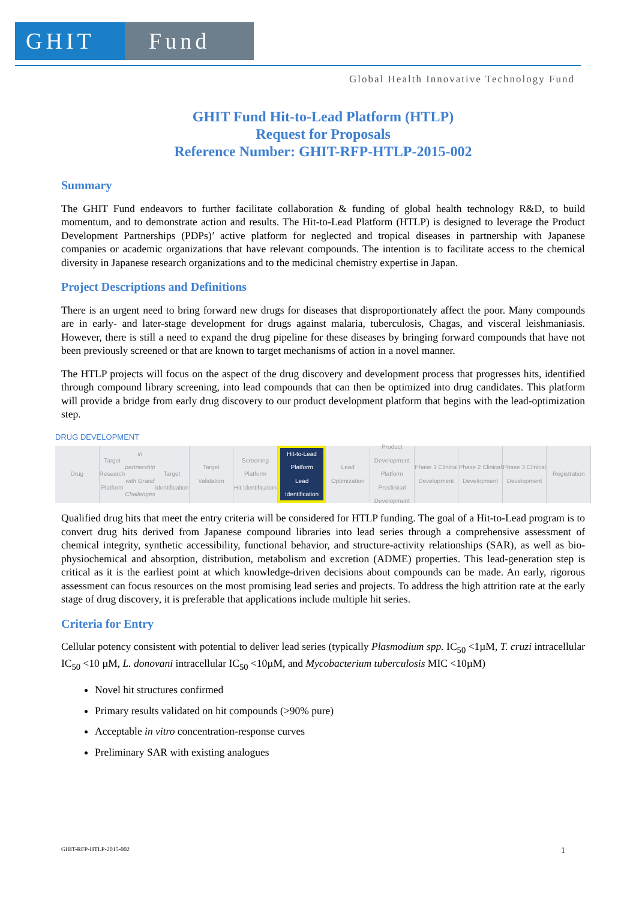GHIT Fund
Global Health Innovative Technology Fund
GHIT Fund Hit-to-Lead Platform (HTLP)
Request for Proposals
Reference Number: GHIT-RFP-HTLP-2015-002
Summary
The GHIT Fund endeavors to further facilitate collaboration & funding of global health technology R&D, to build momentum, and to demonstrate action and results. The Hit-to-Lead Platform (HTLP) is designed to leverage the Product Development Partnerships (PDPs)’ active platform for neglected and tropical diseases in partnership with Japanese companies or academic organizations that have relevant compounds. The intention is to facilitate access to the chemical diversity in Japanese research organizations and to the medicinal chemistry expertise in Japan.
Project Descriptions and Definitions
There is an urgent need to bring forward new drugs for diseases that disproportionately affect the poor. Many compounds are in early- and later-stage development for drugs against malaria, tuberculosis, Chagas, and visceral leishmaniasis. However, there is still a need to expand the drug pipeline for these diseases by bringing forward compounds that have not been previously screened or that are known to target mechanisms of action in a novel manner.
The HTLP projects will focus on the aspect of the drug discovery and development process that progresses hits, identified through compound library screening, into lead compounds that can then be optimized into drug candidates. This platform will provide a bridge from early drug discovery to our product development platform that begins with the lead-optimization step.
DRUG DEVELOPMENT
Drug Target Research Platform
in partnership with Grand Challenges
Target Identification
Target Validation Screening Platform
Hit Identification
Hit-to-Lead Platform
Lead Identification
Lead Optimization Product Development Platform
Preclinical Development
Phase 1 Clinical Development Phase 2 Clinical Development Phase 3 Clinical Development Registration
Qualified drug hits that meet the entry criteria will be considered for HTLP funding. The goal of a Hit-to-Lead program is to convert drug hits derived from Japanese compound libraries into lead series through a comprehensive assessment of chemical integrity, synthetic accessibility, functional behavior, and structure-activity relationships (SAR), as well as bio-physiochemical and absorption, distribution, metabolism and excretion (ADME) properties. This lead-generation step is critical as it is the earliest point at which knowledge-driven decisions about compounds can be made. An early, rigorous assessment can focus resources on the most promising lead series and projects. To address the high attrition rate at the early stage of drug discovery, it is preferable that applications include multiple hit series.
Criteria for Entry
Cellular potency consistent with potential to deliver lead series (typically Plasmodium spp. IC<sub>50</sub> <1µM, T. cruzi intracellular IC<sub>50</sub> <10 µM, L. donovani intracellular IC<sub>50</sub> <10µM, and Mycobacterium tuberculosis MIC <10µM)
Novel hit structures confirmed
Primary results validated on hit compounds (>90% pure)
Acceptable in vitro concentration-response curves
Preliminary SAR with existing analogues
GHIT-RFP-HTLP-2015-002 1